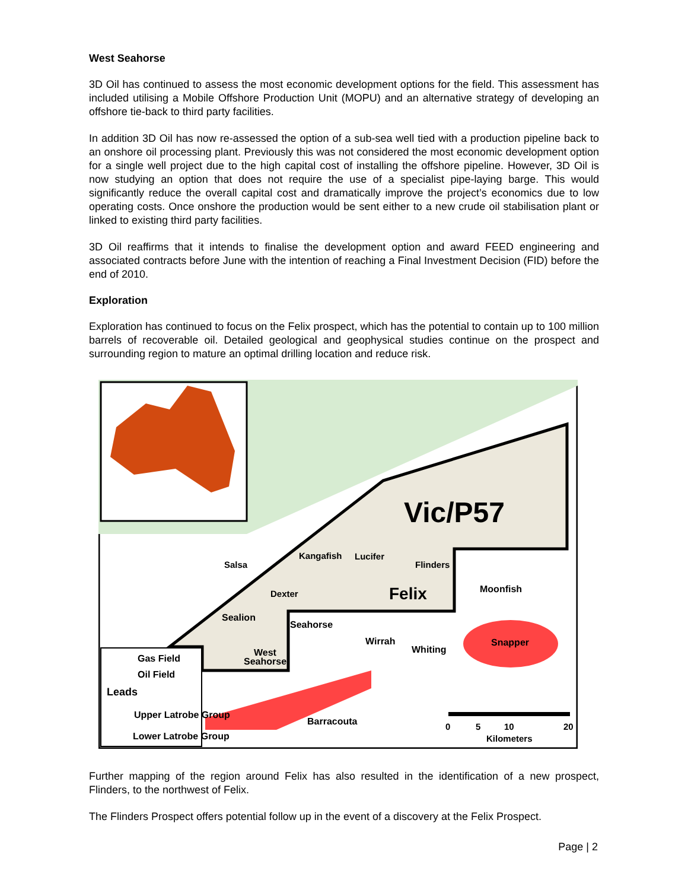West Seahorse
3D Oil has continued to assess the most economic development options for the field. This assessment has included utilising a Mobile Offshore Production Unit (MOPU) and an alternative strategy of developing an offshore tie-back to third party facilities.
In addition 3D Oil has now re-assessed the option of a sub-sea well tied with a production pipeline back to an onshore oil processing plant. Previously this was not considered the most economic development option for a single well project due to the high capital cost of installing the offshore pipeline. However, 3D Oil is now studying an option that does not require the use of a specialist pipe-laying barge. This would significantly reduce the overall capital cost and dramatically improve the project’s economics due to low operating costs. Once onshore the production would be sent either to a new crude oil stabilisation plant or linked to existing third party facilities.
3D Oil reaffirms that it intends to finalise the development option and award FEED engineering and associated contracts before June with the intention of reaching a Final Investment Decision (FID) before the end of 2010.
Exploration
Exploration has continued to focus on the Felix prospect, which has the potential to contain up to 100 million barrels of recoverable oil. Detailed geological and geophysical studies continue on the prospect and surrounding region to mature an optimal drilling location and reduce risk.
Vic/P57
Felix
Kangafish
Lucifer
Salsa
Flinders
Dexter
Moonfish
Sealion
Seahorse
Wirrah
Whiting
Snapper
West
Seahorse
Barracouta
Gas Field
Oil Field
Leads
Upper Latrobe Group
Lower Latrobe Group
0
5
10
20
Kilometers
Further mapping of the region around Felix has also resulted in the identification of a new prospect, Flinders, to the northwest of Felix.
The Flinders Prospect offers potential follow up in the event of a discovery at the Felix Prospect.
Page | 2